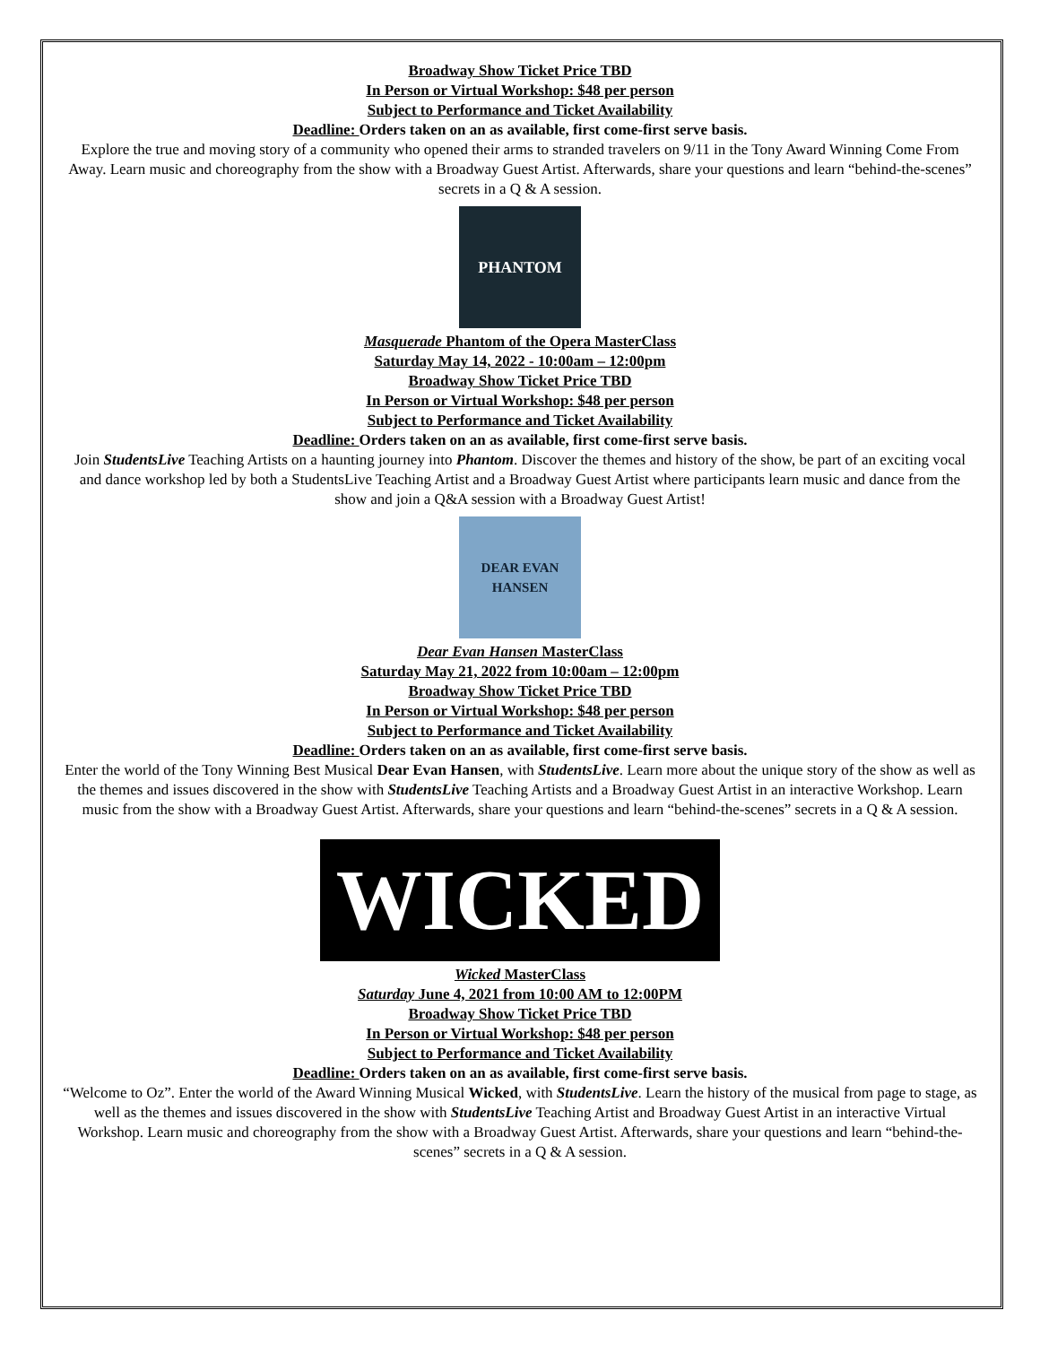Broadway Show Ticket Price TBD
In Person or Virtual Workshop: $48 per person
Subject to Performance and Ticket Availability
Deadline: Orders taken on an as available, first come-first serve basis.
Explore the true and moving story of a community who opened their arms to stranded travelers on 9/11 in the Tony Award Winning Come From Away. Learn music and choreography from the show with a Broadway Guest Artist. Afterwards, share your questions and learn “behind-the-scenes” secrets in a Q & A session.
PHANTOM
Masquerade Phantom of the Opera MasterClass
Saturday May 14, 2022 - 10:00am – 12:00pm
Broadway Show Ticket Price TBD
In Person or Virtual Workshop: $48 per person
Subject to Performance and Ticket Availability
Deadline: Orders taken on an as available, first come-first serve basis.
Join StudentsLive Teaching Artists on a haunting journey into Phantom. Discover the themes and history of the show, be part of an exciting vocal and dance workshop led by both a StudentsLive Teaching Artist and a Broadway Guest Artist where participants learn music and dance from the show and join a Q&A session with a Broadway Guest Artist!
DEAR EVAN HANSEN
Dear Evan Hansen MasterClass
Saturday May 21, 2022 from 10:00am – 12:00pm
Broadway Show Ticket Price TBD
In Person or Virtual Workshop: $48 per person
Subject to Performance and Ticket Availability
Deadline: Orders taken on an as available, first come-first serve basis.
Enter the world of the Tony Winning Best Musical Dear Evan Hansen, with StudentsLive. Learn more about the unique story of the show as well as the themes and issues discovered in the show with StudentsLive Teaching Artists and a Broadway Guest Artist in an interactive Workshop. Learn music from the show with a Broadway Guest Artist. Afterwards, share your questions and learn “behind-the-scenes” secrets in a Q & A session.
WICKED
Wicked MasterClass
Saturday June 4, 2021 from 10:00 AM to 12:00PM
Broadway Show Ticket Price TBD
In Person or Virtual Workshop: $48 per person
Subject to Performance and Ticket Availability
Deadline: Orders taken on an as available, first come-first serve basis.
“Welcome to Oz”. Enter the world of the Award Winning Musical Wicked, with StudentsLive. Learn the history of the musical from page to stage, as well as the themes and issues discovered in the show with StudentsLive Teaching Artist and Broadway Guest Artist in an interactive Virtual Workshop. Learn music and choreography from the show with a Broadway Guest Artist. Afterwards, share your questions and learn “behind-the-scenes” secrets in a Q & A session.